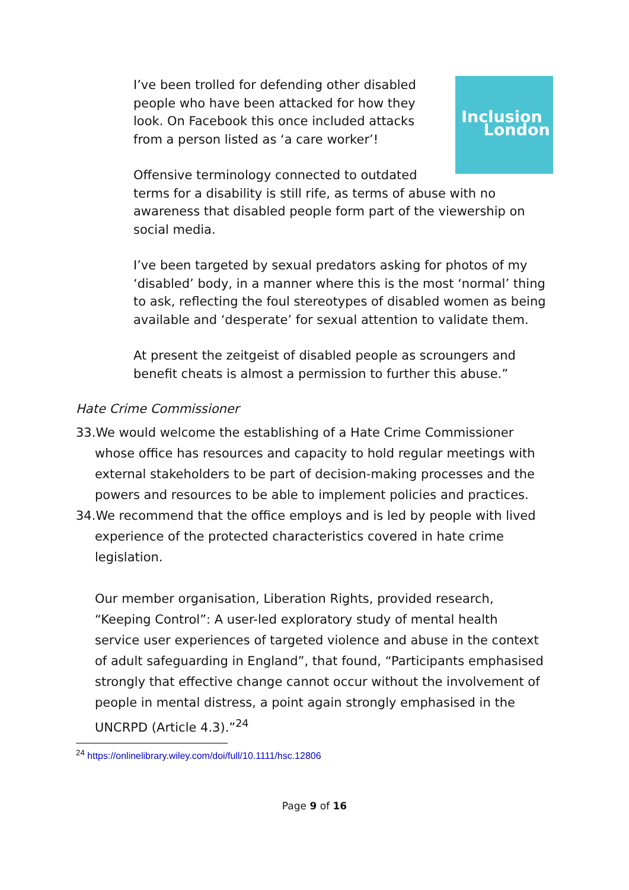Inclusion
London
I’ve been trolled for defending other disabled people who have been attacked for how they look. On Facebook this once included attacks from a person listed as ‘a care worker’!
Offensive terminology connected to outdated terms for a disability is still rife, as terms of abuse with no awareness that disabled people form part of the viewership on social media.
I’ve been targeted by sexual predators asking for photos of my ‘disabled’ body, in a manner where this is the most ‘normal’ thing to ask, reflecting the foul stereotypes of disabled women as being available and ‘desperate’ for sexual attention to validate them.
At present the zeitgeist of disabled people as scroungers and benefit cheats is almost a permission to further this abuse.”
Hate Crime Commissioner
33.We would welcome the establishing of a Hate Crime Commissioner whose office has resources and capacity to hold regular meetings with external stakeholders to be part of decision-making processes and the powers and resources to be able to implement policies and practices.
34.We recommend that the office employs and is led by people with lived experience of the protected characteristics covered in hate crime legislation.
Our member organisation, Liberation Rights, provided research, “Keeping Control”: A user-led exploratory study of mental health service user experiences of targeted violence and abuse in the context of adult safeguarding in England”, that found, “Participants emphasised strongly that effective change cannot occur without the involvement of people in mental distress, a point again strongly emphasised in the UNCRPD (Article 4.3).”<sup>24</sup>
<sup>24</sup> https://onlinelibrary.wiley.com/doi/full/10.1111/hsc.12806
Page 9 of 16